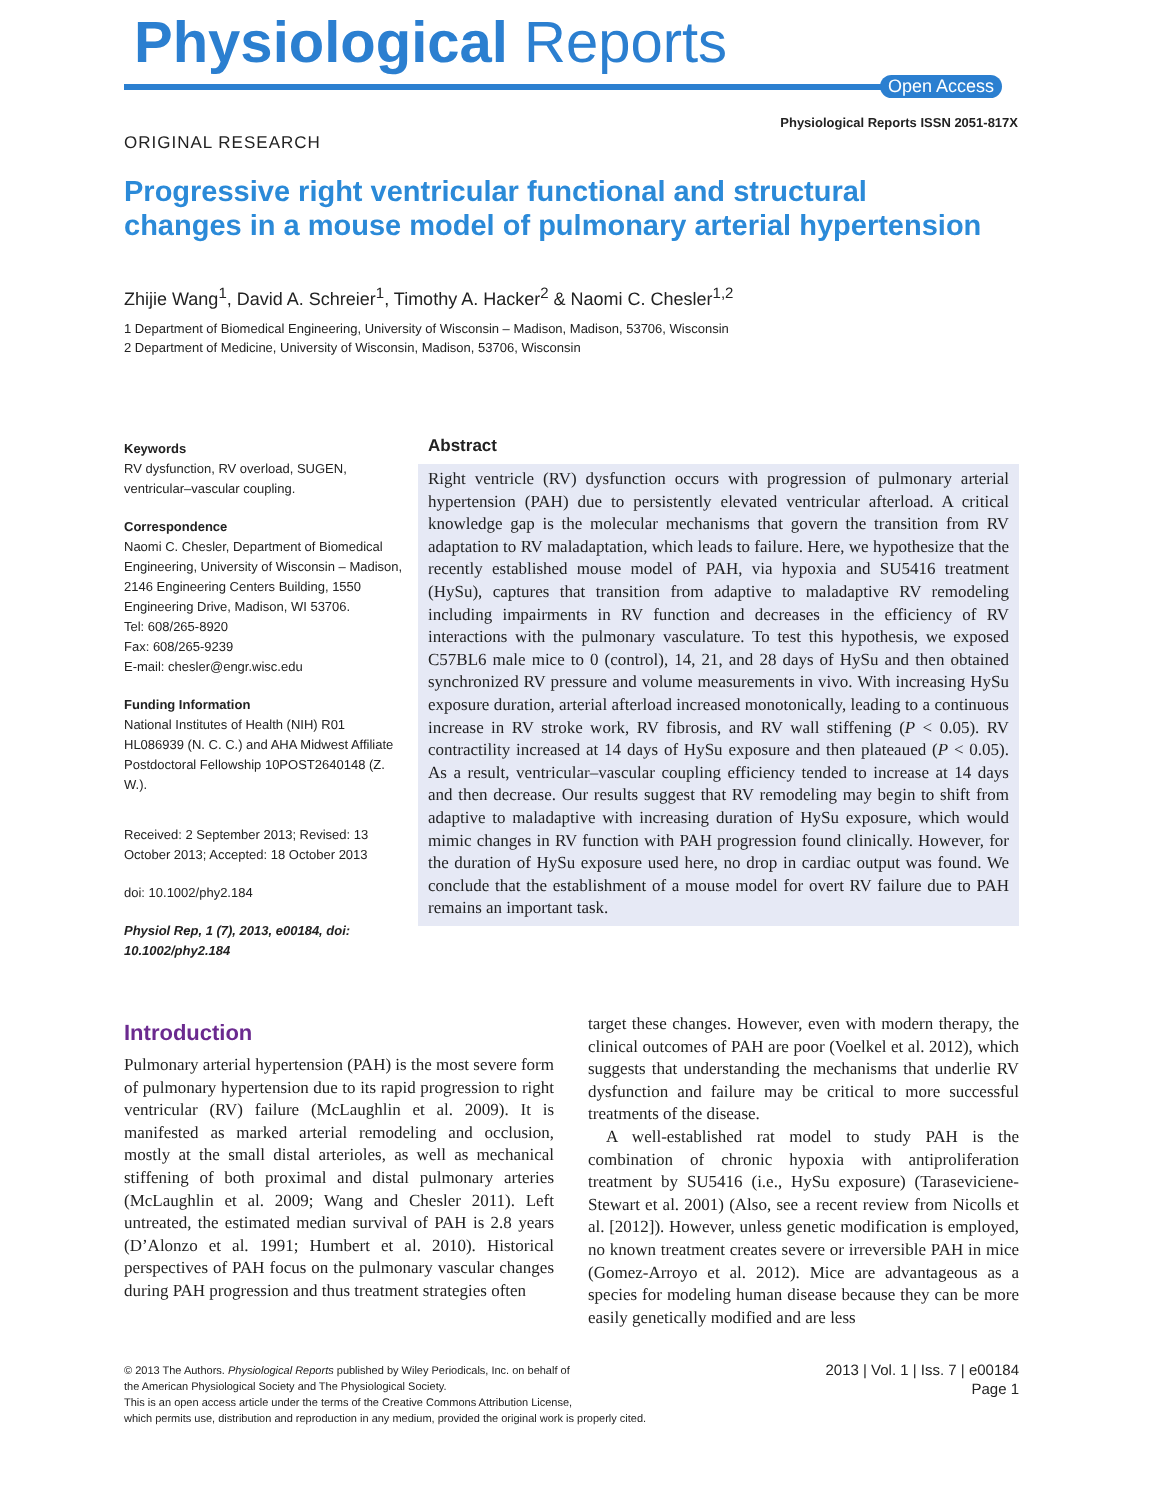Physiological Reports
Open Access
Physiological Reports ISSN 2051-817X
ORIGINAL RESEARCH
Progressive right ventricular functional and structural changes in a mouse model of pulmonary arterial hypertension
Zhijie Wang<sup>1</sup>, David A. Schreier<sup>1</sup>, Timothy A. Hacker<sup>2</sup> & Naomi C. Chesler<sup>1,2</sup>
1 Department of Biomedical Engineering, University of Wisconsin – Madison, Madison, 53706, Wisconsin
2 Department of Medicine, University of Wisconsin, Madison, 53706, Wisconsin
Keywords
RV dysfunction, RV overload, SUGEN, ventricular–vascular coupling.
Correspondence
Naomi C. Chesler, Department of Biomedical Engineering, University of Wisconsin – Madison, 2146 Engineering Centers Building, 1550 Engineering Drive, Madison, WI 53706.
Tel: 608/265-8920
Fax: 608/265-9239
E-mail: chesler@engr.wisc.edu
Funding Information
National Institutes of Health (NIH) R01 HL086939 (N. C. C.) and AHA Midwest Affiliate Postdoctoral Fellowship 10POST2640148 (Z. W.).
Received: 2 September 2013; Revised: 13 October 2013; Accepted: 18 October 2013
doi: 10.1002/phy2.184
Physiol Rep, 1 (7), 2013, e00184, doi: 10.1002/phy2.184
Abstract
Right ventricle (RV) dysfunction occurs with progression of pulmonary arterial hypertension (PAH) due to persistently elevated ventricular afterload. A critical knowledge gap is the molecular mechanisms that govern the transition from RV adaptation to RV maladaptation, which leads to failure. Here, we hypothesize that the recently established mouse model of PAH, via hypoxia and SU5416 treatment (HySu), captures that transition from adaptive to maladaptive RV remodeling including impairments in RV function and decreases in the efficiency of RV interactions with the pulmonary vasculature. To test this hypothesis, we exposed C57BL6 male mice to 0 (control), 14, 21, and 28 days of HySu and then obtained synchronized RV pressure and volume measurements in vivo. With increasing HySu exposure duration, arterial afterload increased monotonically, leading to a continuous increase in RV stroke work, RV fibrosis, and RV wall stiffening (P < 0.05). RV contractility increased at 14 days of HySu exposure and then plateaued (P < 0.05). As a result, ventricular–vascular coupling efficiency tended to increase at 14 days and then decrease. Our results suggest that RV remodeling may begin to shift from adaptive to maladaptive with increasing duration of HySu exposure, which would mimic changes in RV function with PAH progression found clinically. However, for the duration of HySu exposure used here, no drop in cardiac output was found. We conclude that the establishment of a mouse model for overt RV failure due to PAH remains an important task.
Introduction
Pulmonary arterial hypertension (PAH) is the most severe form of pulmonary hypertension due to its rapid progression to right ventricular (RV) failure (McLaughlin et al. 2009). It is manifested as marked arterial remodeling and occlusion, mostly at the small distal arterioles, as well as mechanical stiffening of both proximal and distal pulmonary arteries (McLaughlin et al. 2009; Wang and Chesler 2011). Left untreated, the estimated median survival of PAH is 2.8 years (D’Alonzo et al. 1991; Humbert et al. 2010). Historical perspectives of PAH focus on the pulmonary vascular changes during PAH progression and thus treatment strategies often
target these changes. However, even with modern therapy, the clinical outcomes of PAH are poor (Voelkel et al. 2012), which suggests that understanding the mechanisms that underlie RV dysfunction and failure may be critical to more successful treatments of the disease.
A well-established rat model to study PAH is the combination of chronic hypoxia with antiproliferation treatment by SU5416 (i.e., HySu exposure) (Taraseviciene-Stewart et al. 2001) (Also, see a recent review from Nicolls et al. [2012]). However, unless genetic modification is employed, no known treatment creates severe or irreversible PAH in mice (Gomez-Arroyo et al. 2012). Mice are advantageous as a species for modeling human disease because they can be more easily genetically modified and are less
© 2013 The Authors. Physiological Reports published by Wiley Periodicals, Inc. on behalf of
the American Physiological Society and The Physiological Society.
This is an open access article under the terms of the Creative Commons Attribution License,
which permits use, distribution and reproduction in any medium, provided the original work is properly cited.
2013 | Vol. 1 | Iss. 7 | e00184
Page 1